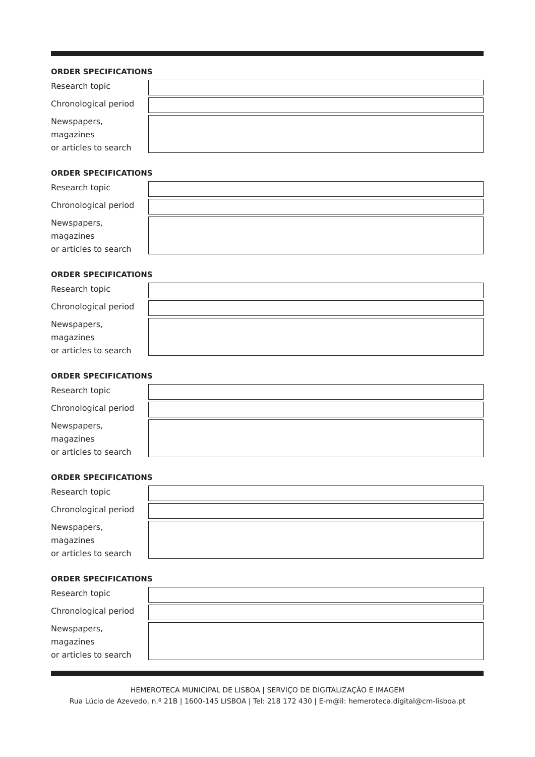ORDER SPECIFICATIONS
Research topic
Chronological period
Newspapers, magazines
or articles to search
ORDER SPECIFICATIONS
Research topic
Chronological period
Newspapers, magazines
or articles to search
ORDER SPECIFICATIONS
Research topic
Chronological period
Newspapers, magazines
or articles to search
ORDER SPECIFICATIONS
Research topic
Chronological period
Newspapers, magazines
or articles to search
ORDER SPECIFICATIONS
Research topic
Chronological period
Newspapers, magazines
or articles to search
ORDER SPECIFICATIONS
Research topic
Chronological period
Newspapers, magazines
or articles to search
HEMEROTECA MUNICIPAL DE LISBOA | SERVIÇO DE DIGITALIZAÇÃO E IMAGEM
Rua Lúcio de Azevedo, n.º 21B | 1600-145 LISBOA | Tel: 218 172 430 | E-m@il: hemeroteca.digital@cm-lisboa.pt